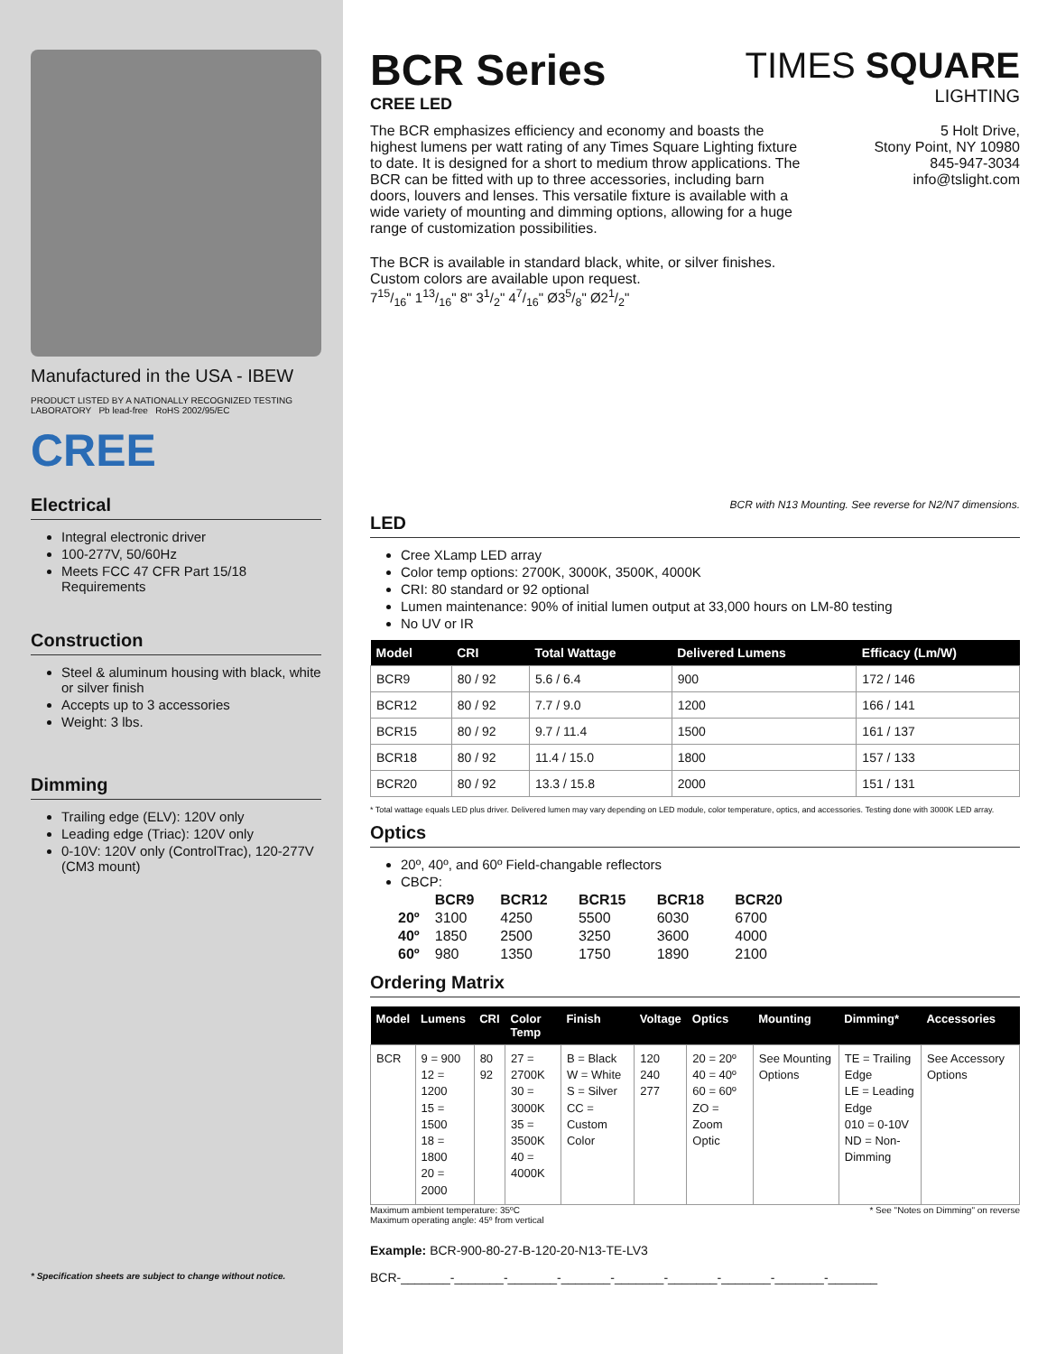Manufactured in the USA - IBEW
PRODUCT LISTED BY A NATIONALLY RECOGNIZED TESTING LABORATORY Pb lead-free RoHS 2002/95/EC
CREE
Electrical
Integral electronic driver
100-277V, 50/60Hz
Meets FCC 47 CFR Part 15/18 Requirements
Construction
Steel & aluminum housing with black, white or silver finish
Accepts up to 3 accessories
Weight: 3 lbs.
Dimming
Trailing edge (ELV): 120V only
Leading edge (Triac): 120V only
0-10V: 120V only (ControlTrac), 120-277V (CM3 mount)
* Specification sheets are subject to change without notice.
BCR Series
CREE LED
TIMES SQUARE
LIGHTING
The BCR emphasizes efficiency and economy and boasts the highest lumens per watt rating of any Times Square Lighting fixture to date. It is designed for a short to medium throw applications. The BCR can be fitted with up to three accessories, including barn doors, louvers and lenses. This versatile fixture is available with a wide variety of mounting and dimming options, allowing for a huge range of customization possibilities.
5 Holt Drive,
Stony Point, NY 10980
845-947-3034
info@tslight.com
The BCR is available in standard black, white, or silver finishes.
Custom colors are available upon request.
715/16" 113/16" 8" 31/2" 47/16" Ø35/8" Ø21/2"
BCR with N13 Mounting. See reverse for N2/N7 dimensions.
LED
Cree XLamp LED array
Color temp options: 2700K, 3000K, 3500K, 4000K
CRI: 80 standard or 92 optional
Lumen maintenance: 90% of initial lumen output at 33,000 hours on LM-80 testing
No UV or IR
| Model | CRI | Total Wattage | Delivered Lumens | Efficacy (Lm/W) |
| --- | --- | --- | --- | --- |
| BCR9 | 80 / 92 | 5.6 / 6.4 | 900 | 172 / 146 |
| BCR12 | 80 / 92 | 7.7 / 9.0 | 1200 | 166 / 141 |
| BCR15 | 80 / 92 | 9.7 / 11.4 | 1500 | 161 / 137 |
| BCR18 | 80 / 92 | 11.4 / 15.0 | 1800 | 157 / 133 |
| BCR20 | 80 / 92 | 13.3 / 15.8 | 2000 | 151 / 131 |
* Total wattage equals LED plus driver. Delivered lumen may vary depending on LED module, color temperature, optics, and accessories. Testing done with 3000K LED array.
Optics
20º, 40º, and 60º Field-changable reflectors
CBCP:
| | BCR9 | BCR12 | BCR15 | BCR18 | BCR20 |
| 20º | 3100 | 4250 | 5500 | 6030 | 6700 |
| 40º | 1850 | 2500 | 3250 | 3600 | 4000 |
| 60º | 980 | 1350 | 1750 | 1890 | 2100 |
Ordering Matrix
| Model | Lumens | CRI | Color Temp | Finish | Voltage | Optics | Mounting | Dimming* | Accessories |
| --- | --- | --- | --- | --- | --- | --- | --- | --- | --- |
| BCR | 9 = 900 12 = 1200 15 = 1500 18 = 1800 20 = 2000 | 80 92 | 27 = 2700K 30 = 3000K 35 = 3500K 40 = 4000K | B = Black W = White S = Silver CC = Custom Color | 120 240 277 | 20 = 20º 40 = 40º 60 = 60º ZO = Zoom Optic | See Mounting Options | TE = Trailing Edge LE = Leading Edge 010 = 0-10V ND = Non-Dimming | See Accessory Options |
Maximum ambient temperature: 35ºC
Maximum operating angle: 45º from vertical * See "Notes on Dimming" on reverse
Example: BCR-900-80-27-B-120-20-N13-TE-LV3
BCR-_______-_______-_______-_______-_______-_______-_______-_______-_______